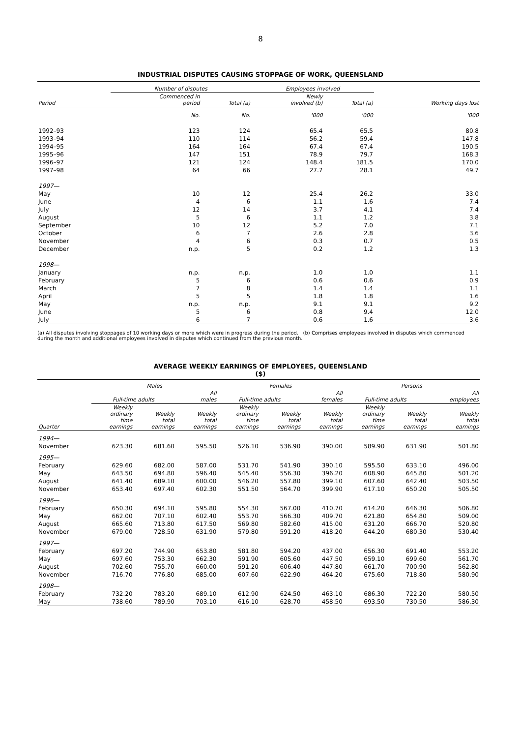8
INDUSTRIAL DISPUTES CAUSING STOPPAGE OF WORK, QUEENSLAND
| | Number of disputes | | Employees involved | | |
| --- | --- | --- | --- | --- | --- |
| Period | Commenced in period | Total (a) | Newly involved (b) | Total (a) | Working days lost |
| | No. | No. | '000 | '000 | '000 |
| 1992–93 | 123 | 124 | 65.4 | 65.5 | 80.8 |
| 1993–94 | 110 | 114 | 56.2 | 59.4 | 147.8 |
| 1994–95 | 164 | 164 | 67.4 | 67.4 | 190.5 |
| 1995–96 | 147 | 151 | 78.9 | 79.7 | 168.3 |
| 1996–97 | 121 | 124 | 148.4 | 181.5 | 170.0 |
| 1997–98 | 64 | 66 | 27.7 | 28.1 | 49.7 |
| 1997— | | | | | |
| May | 10 | 12 | 25.4 | 26.2 | 33.0 |
| June | 4 | 6 | 1.1 | 1.6 | 7.4 |
| July | 12 | 14 | 3.7 | 4.1 | 7.4 |
| August | 5 | 6 | 1.1 | 1.2 | 3.8 |
| September | 10 | 12 | 5.2 | 7.0 | 7.1 |
| October | 6 | 7 | 2.6 | 2.8 | 3.6 |
| November | 4 | 6 | 0.3 | 0.7 | 0.5 |
| December | n.p. | 5 | 0.2 | 1.2 | 1.3 |
| 1998— | | | | | |
| January | n.p. | n.p. | 1.0 | 1.0 | 1.1 |
| February | 5 | 6 | 0.6 | 0.6 | 0.9 |
| March | 7 | 8 | 1.4 | 1.4 | 1.1 |
| April | 5 | 5 | 1.8 | 1.8 | 1.6 |
| May | n.p. | n.p. | 9.1 | 9.1 | 9.2 |
| June | 5 | 6 | 0.8 | 9.4 | 12.0 |
| July | 6 | 7 | 0.6 | 1.6 | 3.6 |
(a) All disputes involving stoppages of 10 working days or more which were in progress during the period. (b) Comprises employees involved in disputes which commenced during the month and additional employees involved in disputes which continued from the previous month.
AVERAGE WEEKLY EARNINGS OF EMPLOYEES, QUEENSLAND
($)
| | Males | | | Females | | | Persons | | |
| --- | --- | --- | --- | --- | --- | --- | --- | --- | --- |
| | Full-time adults | | All males | Full-time adults | | All females | Full-time adults | | All employees |
| Quarter | Weekly ordinary time earnings | Weekly total earnings | Weekly total earnings | Weekly ordinary time earnings | Weekly total earnings | Weekly total earnings | Weekly ordinary time earnings | Weekly total earnings | Weekly total earnings |
| 1994— | | | | | | | | | |
| November | 623.30 | 681.60 | 595.50 | 526.10 | 536.90 | 390.00 | 589.90 | 631.90 | 501.80 |
| 1995— | | | | | | | | | |
| February | 629.60 | 682.00 | 587.00 | 531.70 | 541.90 | 390.10 | 595.50 | 633.10 | 496.00 |
| May | 643.50 | 694.80 | 596.40 | 545.40 | 556.30 | 396.20 | 608.90 | 645.80 | 501.20 |
| August | 641.40 | 689.10 | 600.00 | 546.20 | 557.80 | 399.10 | 607.60 | 642.40 | 503.50 |
| November | 653.40 | 697.40 | 602.30 | 551.50 | 564.70 | 399.90 | 617.10 | 650.20 | 505.50 |
| 1996— | | | | | | | | | |
| February | 650.30 | 694.10 | 595.80 | 554.30 | 567.00 | 410.70 | 614.20 | 646.30 | 506.80 |
| May | 662.00 | 707.10 | 602.40 | 553.70 | 566.30 | 409.70 | 621.80 | 654.80 | 509.00 |
| August | 665.60 | 713.80 | 617.50 | 569.80 | 582.60 | 415.00 | 631.20 | 666.70 | 520.80 |
| November | 679.00 | 728.50 | 631.90 | 579.80 | 591.20 | 418.20 | 644.20 | 680.30 | 530.40 |
| 1997— | | | | | | | | | |
| February | 697.20 | 744.90 | 653.80 | 581.80 | 594.20 | 437.00 | 656.30 | 691.40 | 553.20 |
| May | 697.60 | 753.30 | 662.30 | 591.90 | 605.60 | 447.50 | 659.10 | 699.60 | 561.70 |
| August | 702.60 | 755.70 | 660.00 | 591.20 | 606.40 | 447.80 | 661.70 | 700.90 | 562.80 |
| November | 716.70 | 776.80 | 685.00 | 607.60 | 622.90 | 464.20 | 675.60 | 718.80 | 580.90 |
| 1998— | | | | | | | | | |
| February | 732.20 | 783.20 | 689.10 | 612.90 | 624.50 | 463.10 | 686.30 | 722.20 | 580.50 |
| May | 738.60 | 789.90 | 703.10 | 616.10 | 628.70 | 458.50 | 693.50 | 730.50 | 586.30 |